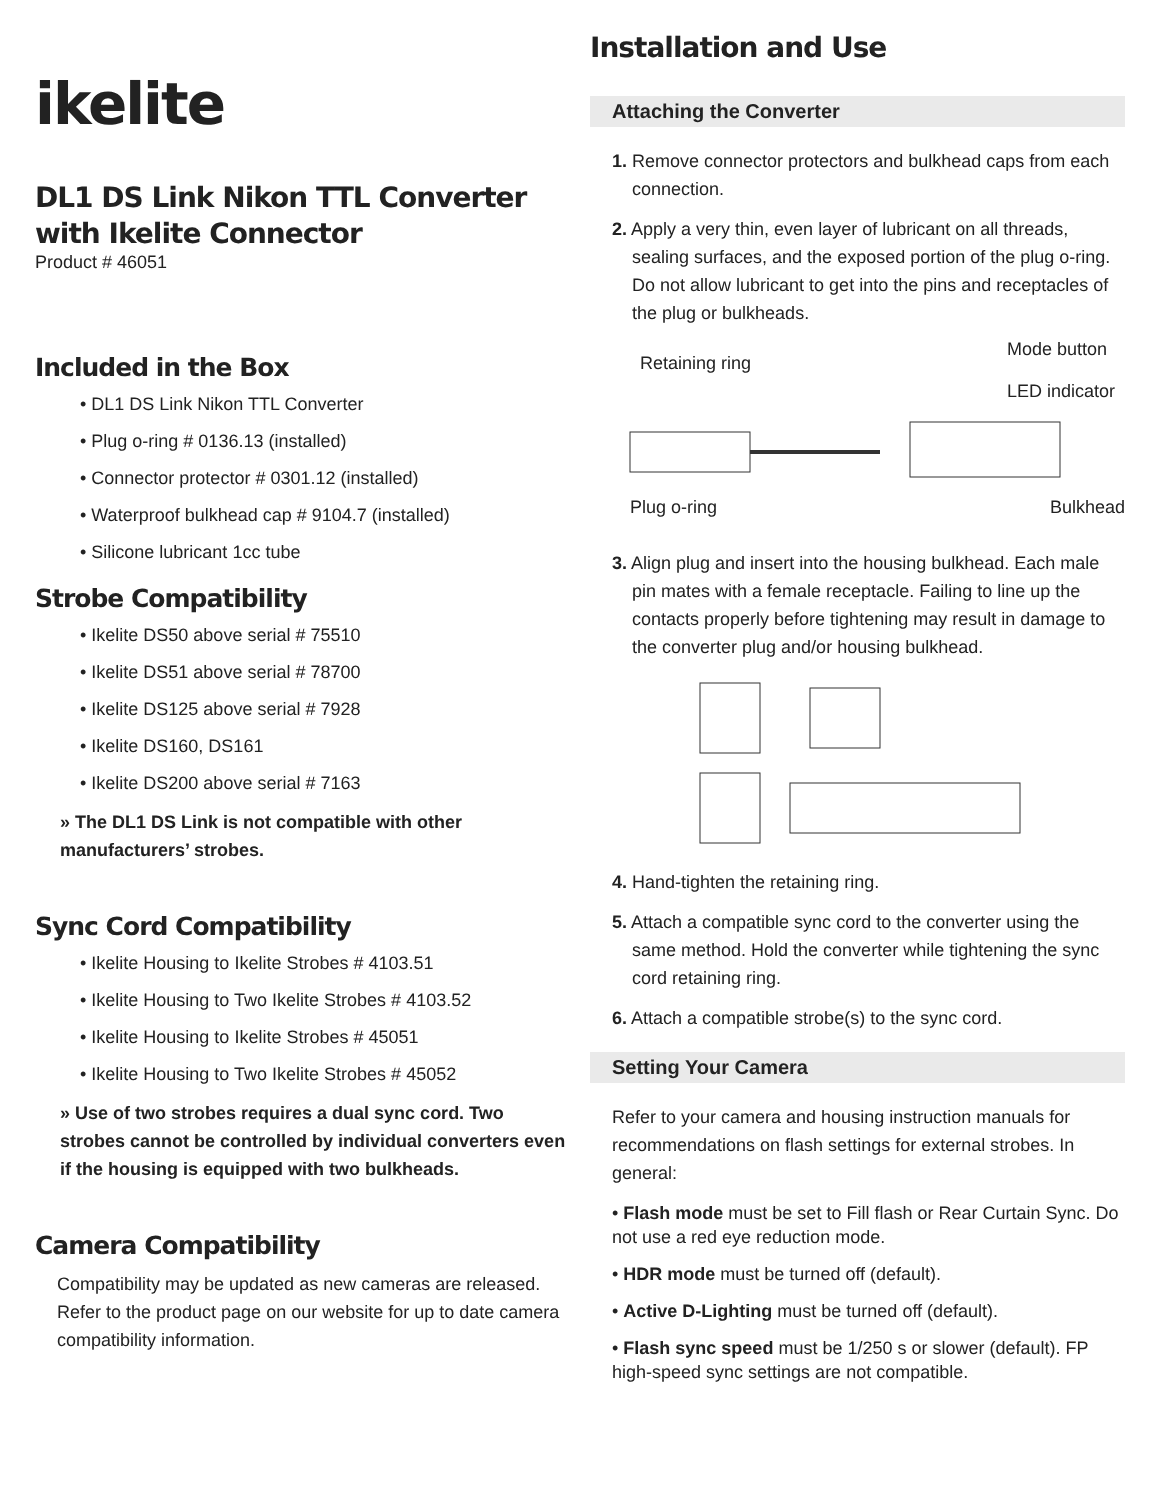ikelite
DL1 DS Link Nikon TTL Converter with Ikelite Connector
Product # 46051
Included in the Box
• DL1 DS Link Nikon TTL Converter
• Plug o-ring # 0136.13 (installed)
• Connector protector # 0301.12 (installed)
• Waterproof bulkhead cap # 9104.7 (installed)
• Silicone lubricant 1cc tube
Strobe Compatibility
• Ikelite DS50 above serial # 75510
• Ikelite DS51 above serial # 78700
• Ikelite DS125 above serial # 7928
• Ikelite DS160, DS161
• Ikelite DS200 above serial # 7163
» The DL1 DS Link is not compatible with other manufacturers’ strobes.
Sync Cord Compatibility
• Ikelite Housing to Ikelite Strobes # 4103.51
• Ikelite Housing to Two Ikelite Strobes # 4103.52
• Ikelite Housing to Ikelite Strobes # 45051
• Ikelite Housing to Two Ikelite Strobes # 45052
» Use of two strobes requires a dual sync cord. Two strobes cannot be controlled by individual converters even if the housing is equipped with two bulkheads.
Camera Compatibility
Compatibility may be updated as new cameras are released. Refer to the product page on our website for up to date camera compatibility information.
Installation and Use
Attaching the Converter
1. Remove connector protectors and bulkhead caps from each connection.
2. Apply a very thin, even layer of lubricant on all threads, sealing surfaces, and the exposed portion of the plug o-ring. Do not allow lubricant to get into the pins and receptacles of the plug or bulkheads.
Retaining ring Mode button
LED indicator
Plug o-ring Bulkhead
3. Align plug and insert into the housing bulkhead. Each male pin mates with a female receptacle. Failing to line up the contacts properly before tightening may result in damage to the converter plug and/or housing bulkhead.
4. Hand-tighten the retaining ring.
5. Attach a compatible sync cord to the converter using the same method. Hold the converter while tightening the sync cord retaining ring.
6. Attach a compatible strobe(s) to the sync cord.
Setting Your Camera
Refer to your camera and housing instruction manuals for recommendations on flash settings for external strobes. In general:
• Flash mode must be set to Fill flash or Rear Curtain Sync. Do not use a red eye reduction mode.
• HDR mode must be turned off (default).
• Active D-Lighting must be turned off (default).
• Flash sync speed must be 1/250 s or slower (default). FP high-speed sync settings are not compatible.